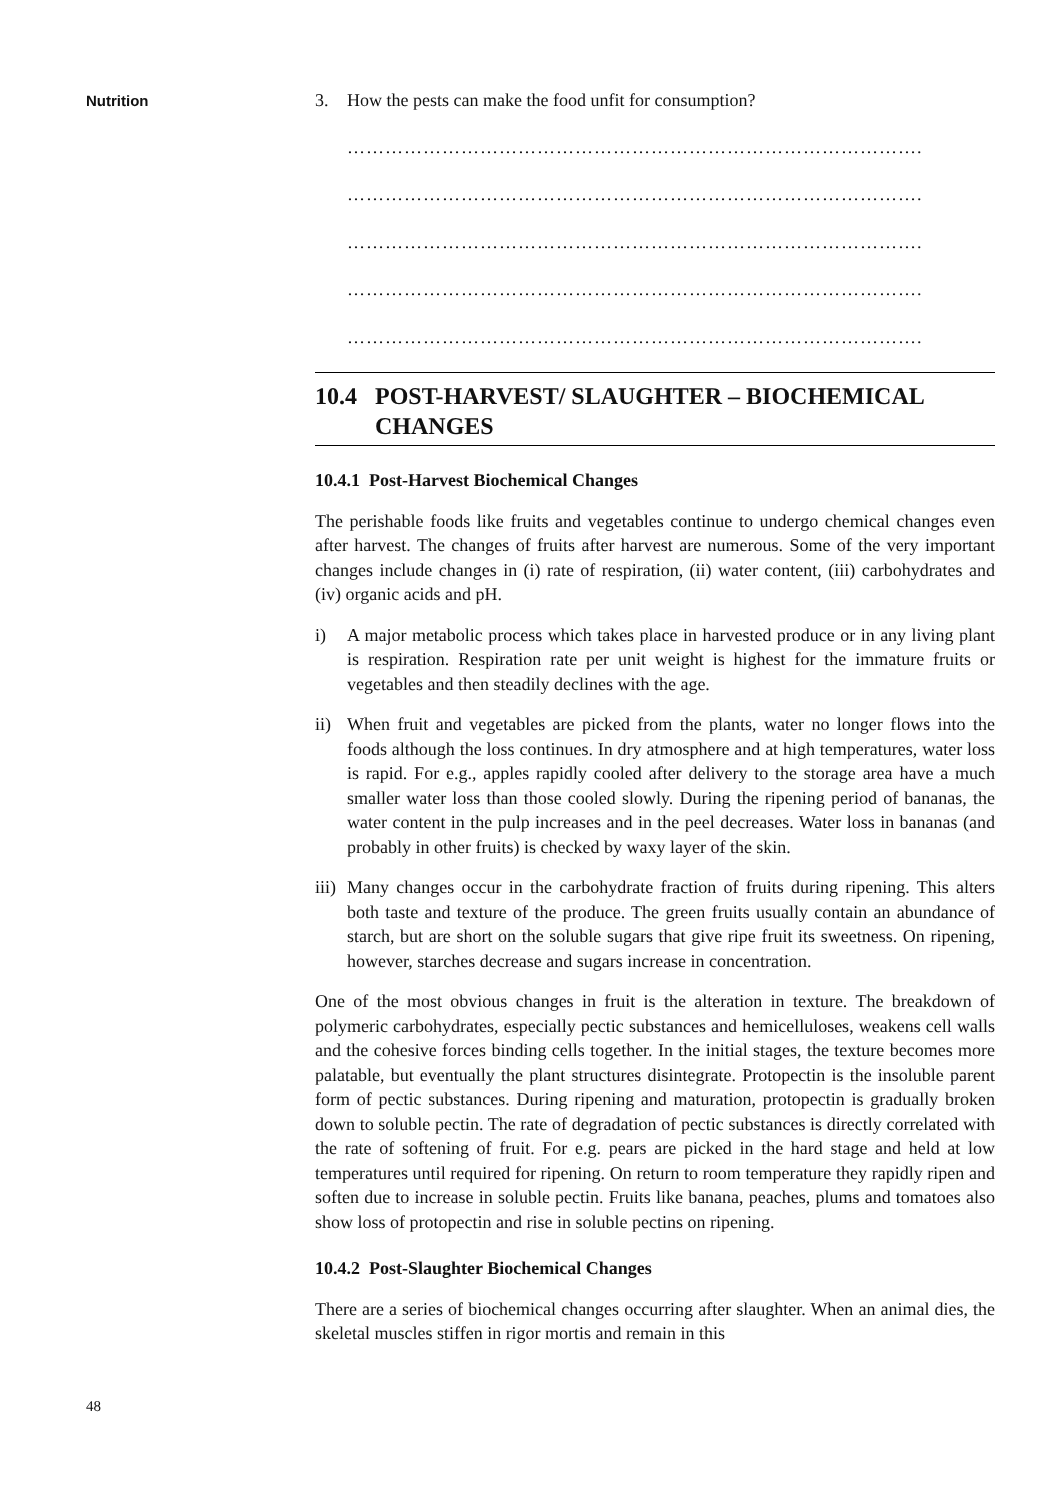Nutrition
48
3. How the pests can make the food unfit for consumption?
……………………………………………………………………………….
……………………………………………………………………………….
……………………………………………………………………………….
……………………………………………………………………………….
……………………………………………………………………………….
10.4 POST-HARVEST/ SLAUGHTER – BIOCHEMICAL
CHANGES
10.4.1 Post-Harvest Biochemical Changes
The perishable foods like fruits and vegetables continue to undergo chemical changes even after harvest. The changes of fruits after harvest are numerous. Some of the very important changes include changes in (i) rate of respiration, (ii) water content, (iii) carbohydrates and (iv) organic acids and pH.
i) A major metabolic process which takes place in harvested produce or in any living plant is respiration. Respiration rate per unit weight is highest for the immature fruits or vegetables and then steadily declines with the age.
ii)
When fruit and vegetables are picked from the plants, water no longer flows into the foods although the loss continues. In dry atmosphere and at high temperatures, water loss is rapid. For e.g., apples rapidly cooled after delivery to the storage area have a much smaller water loss than those cooled slowly. During the ripening period of bananas, the water content in the pulp increases and in the peel decreases. Water loss in bananas (and probably in other fruits) is checked by waxy layer of the skin.
iii)
Many changes occur in the carbohydrate fraction of fruits during ripening. This alters both taste and texture of the produce. The green fruits usually contain an abundance of starch, but are short on the soluble sugars that give ripe fruit its sweetness. On ripening, however, starches decrease and sugars increase in concentration.
One of the most obvious changes in fruit is the alteration in texture. The breakdown of polymeric carbohydrates, especially pectic substances and hemicelluloses, weakens cell walls and the cohesive forces binding cells together. In the initial stages, the texture becomes more palatable, but eventually the plant structures disintegrate. Protopectin is the insoluble parent form of pectic substances. During ripening and maturation, protopectin is gradually broken down to soluble pectin. The rate of degradation of pectic substances is directly correlated with the rate of softening of fruit. For e.g. pears are picked in the hard stage and held at low temperatures until required for ripening. On return to room temperature they rapidly ripen and soften due to increase in soluble pectin. Fruits like banana, peaches, plums and tomatoes also show loss of protopectin and rise in soluble pectins on ripening.
10.4.2 Post-Slaughter Biochemical Changes
There are a series of biochemical changes occurring after slaughter. When an animal dies, the skeletal muscles stiffen in rigor mortis and remain in this